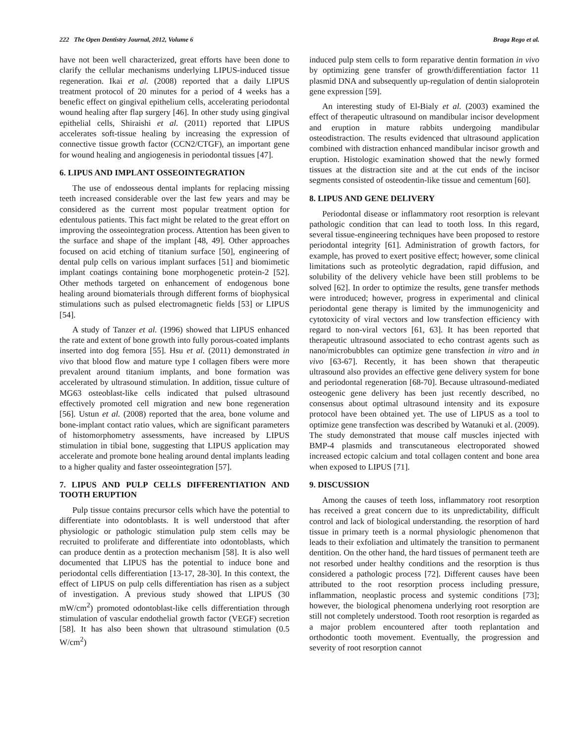222 The Open Dentistry Journal, 2012, Volume 6 Braga Rego et al.
have not been well characterized, great efforts have been done to clarify the cellular mechanisms underlying LIPUS-induced tissue regeneration. Ikai et al. (2008) reported that a daily LIPUS treatment protocol of 20 minutes for a period of 4 weeks has a benefic effect on gingival epithelium cells, accelerating periodontal wound healing after flap surgery [46]. In other study using gingival epithelial cells, Shiraishi et al. (2011) reported that LIPUS accelerates soft-tissue healing by increasing the expression of connective tissue growth factor (CCN2/CTGF), an important gene for wound healing and angiogenesis in periodontal tissues [47].
6. LIPUS AND IMPLANT OSSEOINTEGRATION
The use of endosseous dental implants for replacing missing teeth increased considerable over the last few years and may be considered as the current most popular treatment option for edentulous patients. This fact might be related to the great effort on improving the osseointegration process. Attention has been given to the surface and shape of the implant [48, 49]. Other approaches focused on acid etching of titanium surface [50], engineering of dental pulp cells on various implant surfaces [51] and biomimetic implant coatings containing bone morphogenetic protein-2 [52]. Other methods targeted on enhancement of endogenous bone healing around biomaterials through different forms of biophysical stimulations such as pulsed electromagnetic fields [53] or LIPUS [54].
A study of Tanzer et al. (1996) showed that LIPUS enhanced the rate and extent of bone growth into fully porous-coated implants inserted into dog femora [55]. Hsu et al. (2011) demonstrated in vivo that blood flow and mature type I collagen fibers were more prevalent around titanium implants, and bone formation was accelerated by ultrasound stimulation. In addition, tissue culture of MG63 osteoblast-like cells indicated that pulsed ultrasound effectively promoted cell migration and new bone regeneration [56]. Ustun et al. (2008) reported that the area, bone volume and bone-implant contact ratio values, which are significant parameters of histomorphometry assessments, have increased by LIPUS stimulation in tibial bone, suggesting that LIPUS application may accelerate and promote bone healing around dental implants leading to a higher quality and faster osseointegration [57].
7. LIPUS AND PULP CELLS DIFFERENTIATION AND TOOTH ERUPTION
Pulp tissue contains precursor cells which have the potential to differentiate into odontoblasts. It is well understood that after physiologic or pathologic stimulation pulp stem cells may be recruited to proliferate and differentiate into odontoblasts, which can produce dentin as a protection mechanism [58]. It is also well documented that LIPUS has the potential to induce bone and periodontal cells differentiation [13-17, 28-30]. In this context, the effect of LIPUS on pulp cells differentiation has risen as a subject of investigation. A previous study showed that LIPUS (30 mW/cm<sup>2</sup>) promoted odontoblast-like cells differentiation through stimulation of vascular endothelial growth factor (VEGF) secretion [58]. It has also been shown that ultrasound stimulation (0.5 W/cm<sup>2</sup>)
induced pulp stem cells to form reparative dentin formation in vivo by optimizing gene transfer of growth/differentiation factor 11 plasmid DNA and subsequently up-regulation of dentin sialoprotein gene expression [59].
An interesting study of El-Bialy et al. (2003) examined the effect of therapeutic ultrasound on mandibular incisor development and eruption in mature rabbits undergoing mandibular osteodistraction. The results evidenced that ultrasound application combined with distraction enhanced mandibular incisor growth and eruption. Histologic examination showed that the newly formed tissues at the distraction site and at the cut ends of the incisor segments consisted of osteodentin-like tissue and cementum [60].
8. LIPUS AND GENE DELIVERY
Periodontal disease or inflammatory root resorption is relevant pathologic condition that can lead to tooth loss. In this regard, several tissue-engineering techniques have been proposed to restore periodontal integrity [61]. Administration of growth factors, for example, has proved to exert positive effect; however, some clinical limitations such as proteolytic degradation, rapid diffusion, and solubility of the delivery vehicle have been still problems to be solved [62]. In order to optimize the results, gene transfer methods were introduced; however, progress in experimental and clinical periodontal gene therapy is limited by the immunogenicity and cytotoxicity of viral vectors and low transfection efficiency with regard to non-viral vectors [61, 63]. It has been reported that therapeutic ultrasound associated to echo contrast agents such as nano/microbubbles can optimize gene transfection in vitro and in vivo [63-67]. Recently, it has been shown that therapeutic ultrasound also provides an effective gene delivery system for bone and periodontal regeneration [68-70]. Because ultrasound-mediated osteogenic gene delivery has been just recently described, no consensus about optimal ultrasound intensity and its exposure protocol have been obtained yet. The use of LIPUS as a tool to optimize gene transfection was described by Watanuki et al. (2009). The study demonstrated that mouse calf muscles injected with BMP-4 plasmids and transcutaneous electroporated showed increased ectopic calcium and total collagen content and bone area when exposed to LIPUS [71].
9. DISCUSSION
Among the causes of teeth loss, inflammatory root resorption has received a great concern due to its unpredictability, difficult control and lack of biological understanding. the resorption of hard tissue in primary teeth is a normal physiologic phenomenon that leads to their exfoliation and ultimately the transition to permanent dentition. On the other hand, the hard tissues of permanent teeth are not resorbed under healthy conditions and the resorption is thus considered a pathologic process [72]. Different causes have been attributed to the root resorption process including pressure, inflammation, neoplastic process and systemic conditions [73]; however, the biological phenomena underlying root resorption are still not completely understood. Tooth root resorption is regarded as a major problem encountered after tooth replantation and orthodontic tooth movement. Eventually, the progression and severity of root resorption cannot